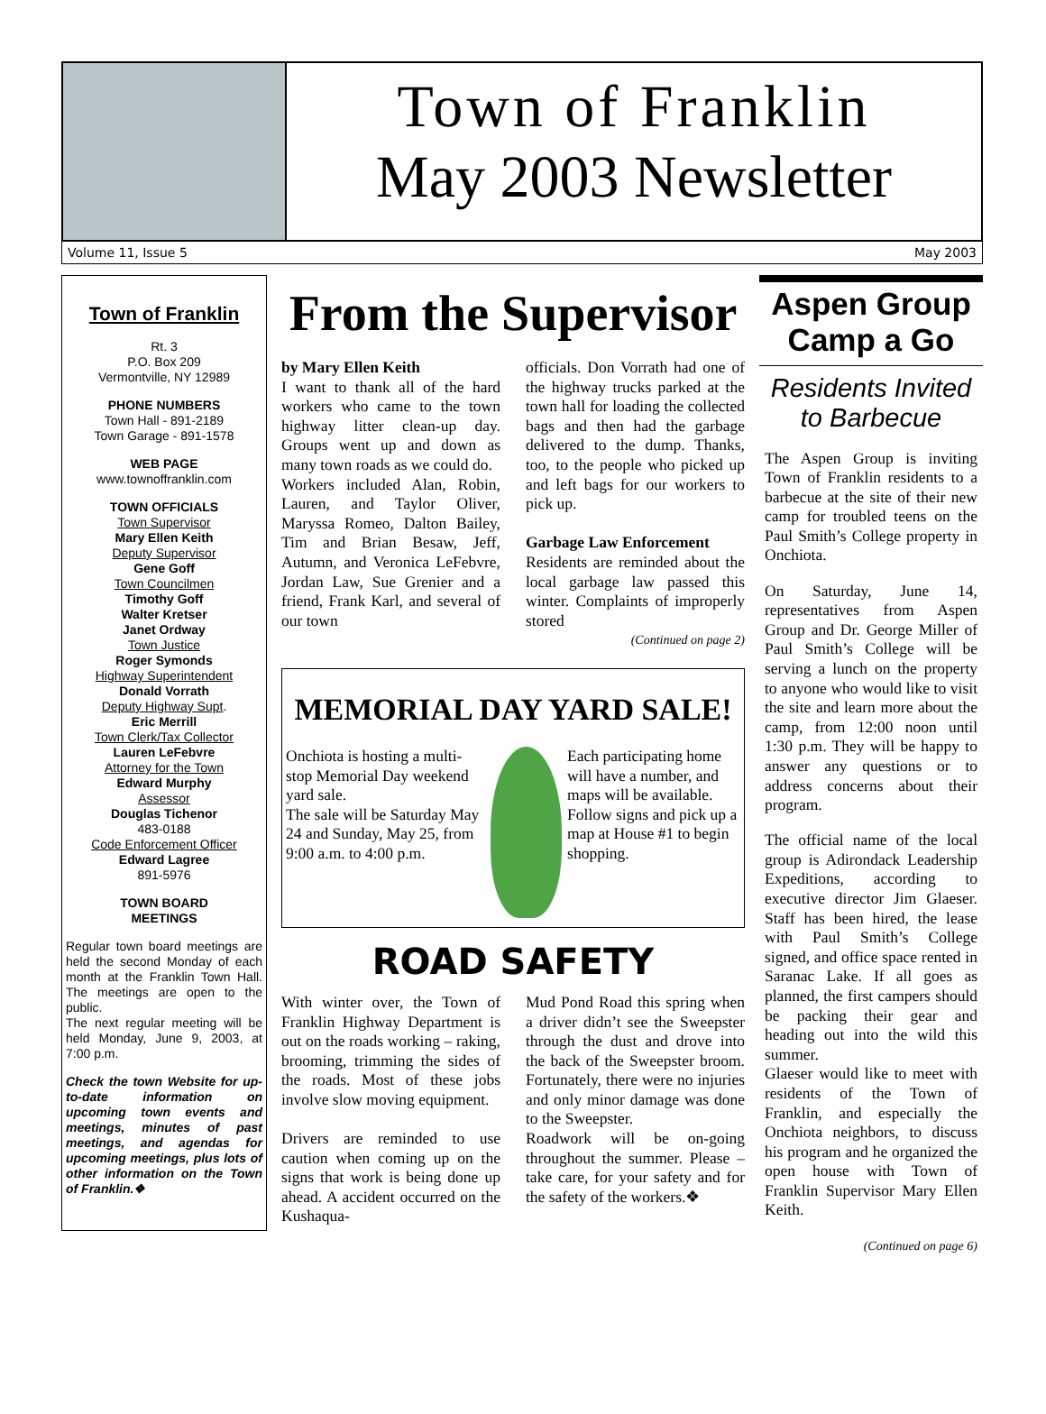Town of Franklin
May 2003 Newsletter
Volume 11, Issue 5 May 2003
Town of Franklin
Rt. 3
P.O. Box 209
Vermontville, NY 12989
PHONE NUMBERS
Town Hall - 891-2189
Town Garage - 891-1578
WEB PAGE
www.townoffranklin.com
TOWN OFFICIALS
Town Supervisor
Mary Ellen Keith
Deputy Supervisor
Gene Goff
Town Councilmen
Timothy Goff
Walter Kretser
Janet Ordway
Town Justice
Roger Symonds
Highway Superintendent
Donald Vorrath
Deputy Highway Supt.
Eric Merrill
Town Clerk/Tax Collector
Lauren LeFebvre
Attorney for the Town
Edward Murphy
Assessor
Douglas Tichenor
483-0188
Code Enforcement Officer
Edward Lagree
891-5976
TOWN BOARD
MEETINGS
Regular town board meetings are held the second Monday of each month at the Franklin Town Hall. The meetings are open to the public.
The next regular meeting will be held Monday, June 9, 2003, at 7:00 p.m.
Check the town Website for up-to-date information on upcoming town events and meetings, minutes of past meetings, and agendas for upcoming meetings, plus lots of other information on the Town of Franklin.❖
From the Supervisor
by Mary Ellen Keith
I want to thank all of the hard workers who came to the town highway litter clean-up day. Groups went up and down as many town roads as we could do.
Workers included Alan, Robin, Lauren, and Taylor Oliver, Maryssa Romeo, Dalton Bailey, Tim and Brian Besaw, Jeff, Autumn, and Veronica LeFebvre, Jordan Law, Sue Grenier and a friend, Frank Karl, and several of our town
officials. Don Vorrath had one of the highway trucks parked at the town hall for loading the collected bags and then had the garbage delivered to the dump. Thanks, too, to the people who picked up and left bags for our workers to pick up.
Garbage Law Enforcement
Residents are reminded about the local garbage law passed this winter. Complaints of improperly stored
(Continued on page 2)
MEMORIAL DAY YARD SALE!
Onchiota is hosting a multi-stop Memorial Day weekend yard sale.
The sale will be Saturday May 24 and Sunday, May 25, from 9:00 a.m. to 4:00 p.m.
Each participating home will have a number, and maps will be available.
Follow signs and pick up a map at House #1 to begin shopping.
ROAD SAFETY
With winter over, the Town of Franklin Highway Department is out on the roads working – raking, brooming, trimming the sides of the roads. Most of these jobs involve slow moving equipment.
Drivers are reminded to use caution when coming up on the signs that work is being done up ahead. A accident occurred on the Kushaqua-
Mud Pond Road this spring when a driver didn’t see the Sweepster through the dust and drove into the back of the Sweepster broom. Fortunately, there were no injuries and only minor damage was done to the Sweepster.
Roadwork will be on-going throughout the summer. Please – take care, for your safety and for the safety of the workers.❖
Aspen Group Camp a Go
Residents Invited to Barbecue
The Aspen Group is inviting Town of Franklin residents to a barbecue at the site of their new camp for troubled teens on the Paul Smith’s College property in Onchiota.
On Saturday, June 14, representatives from Aspen Group and Dr. George Miller of Paul Smith’s College will be serving a lunch on the property to anyone who would like to visit the site and learn more about the camp, from 12:00 noon until 1:30 p.m. They will be happy to answer any questions or to address concerns about their program.
The official name of the local group is Adirondack Leadership Expeditions, according to executive director Jim Glaeser. Staff has been hired, the lease with Paul Smith’s College signed, and office space rented in Saranac Lake. If all goes as planned, the first campers should be packing their gear and heading out into the wild this summer.
Glaeser would like to meet with residents of the Town of Franklin, and especially the Onchiota neighbors, to discuss his program and he organized the open house with Town of Franklin Supervisor Mary Ellen Keith.
(Continued on page 6)